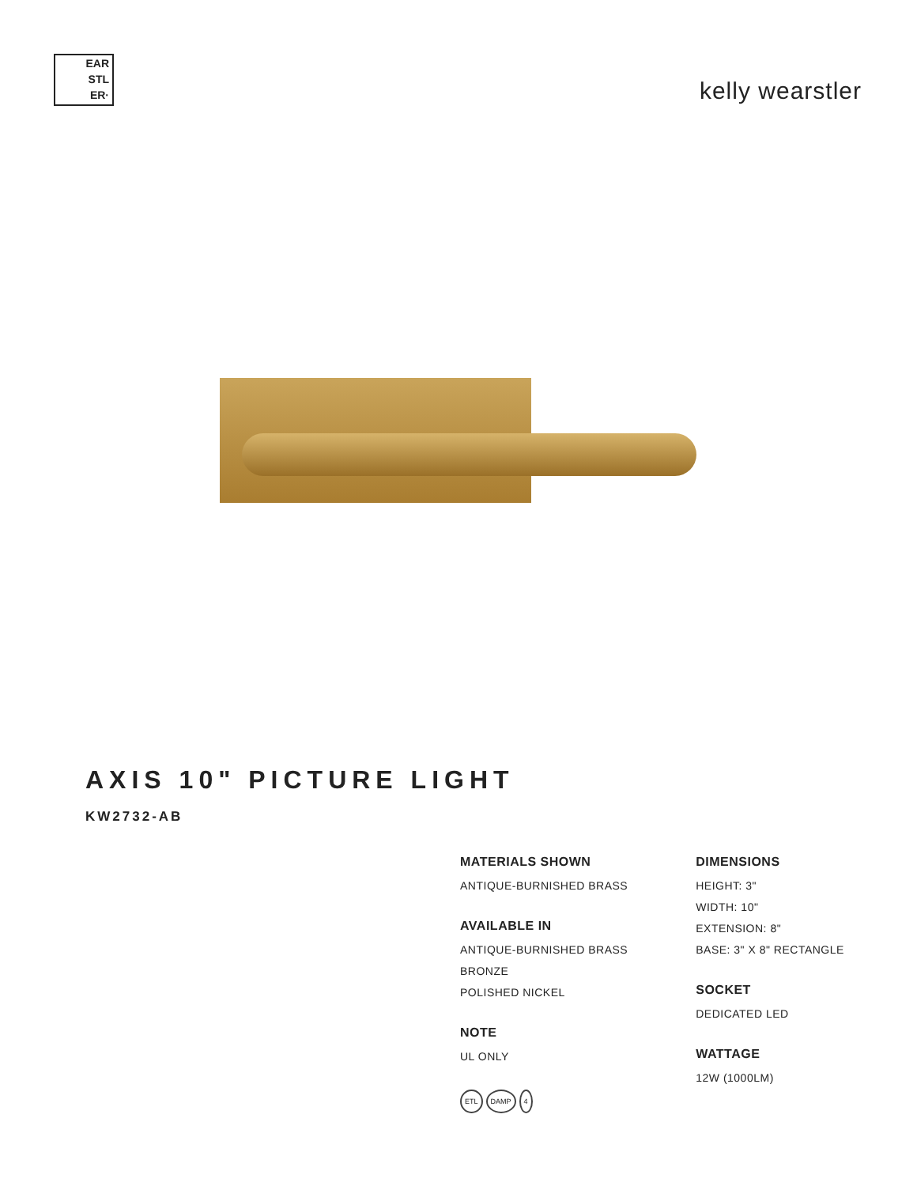EAR
STL
ER·
kelly wearstler
AXIS 10" PICTURE LIGHT
KW2732-AB
MATERIALS SHOWN
ANTIQUE-BURNISHED BRASS
AVAILABLE IN
ANTIQUE-BURNISHED BRASS
BRONZE
POLISHED NICKEL
NOTE
UL ONLY
ETL DAMP 4
DIMENSIONS
HEIGHT: 3"
WIDTH: 10"
EXTENSION: 8"
BASE: 3" X 8" RECTANGLE
SOCKET
DEDICATED LED
WATTAGE
12W (1000LM)